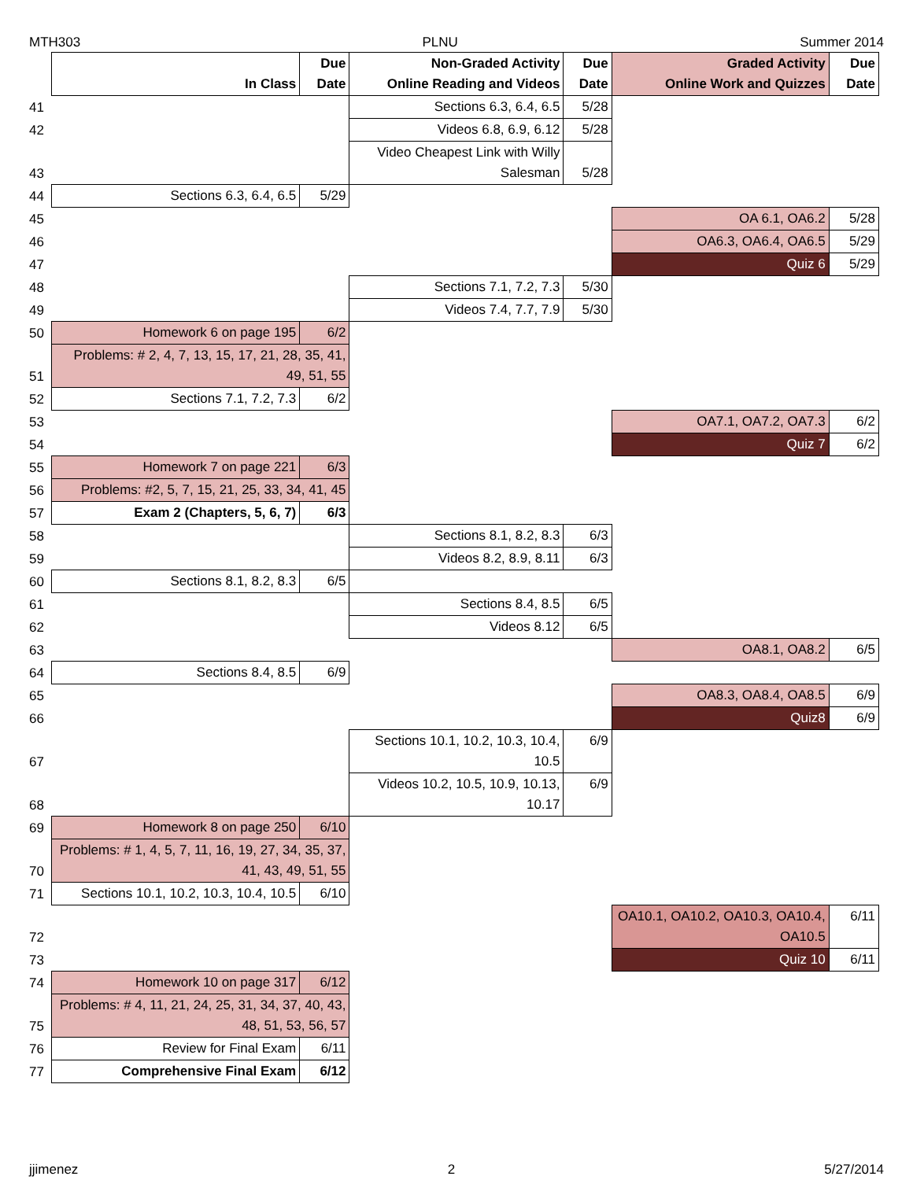MTH303 PLNU Summer 2014
| | In Class | Due Date | Non-Graded Activity Online Reading and Videos | Due Date | Graded Activity Online Work and Quizzes | Due Date |
| --- | --- | --- | --- | --- | --- | --- |
| 41 | | | Sections 6.3, 6.4, 6.5 | 5/28 | | |
| 42 | | | Videos 6.8, 6.9, 6.12 | 5/28 | | |
| 43 | | | Video Cheapest Link with Willy Salesman | 5/28 | | |
| 44 | Sections 6.3, 6.4, 6.5 | 5/29 | | | | |
| 45 | | | | | OA 6.1, OA6.2 | 5/28 |
| 46 | | | | | OA6.3, OA6.4, OA6.5 | 5/29 |
| 47 | | | | | Quiz 6 | 5/29 |
| 48 | | | Sections 7.1, 7.2, 7.3 | 5/30 | | |
| 49 | | | Videos 7.4, 7.7, 7.9 | 5/30 | | |
| 50 | Homework 6 on page 195 | 6/2 | | | | |
| 51 | Problems: # 2, 4, 7, 13, 15, 17, 21, 28, 35, 41, 49, 51, 55 | | | | | |
| 52 | Sections 7.1, 7.2, 7.3 | 6/2 | | | | |
| 53 | | | | | OA7.1, OA7.2, OA7.3 | 6/2 |
| 54 | | | | | Quiz 7 | 6/2 |
| 55 | Homework 7 on page 221 | 6/3 | | | | |
| 56 | Problems: #2, 5, 7, 15, 21, 25, 33, 34, 41, 45 | | | | | |
| 57 | Exam 2 (Chapters, 5, 6, 7) | 6/3 | | | | |
| 58 | | | Sections 8.1, 8.2, 8.3 | 6/3 | | |
| 59 | | | Videos 8.2, 8.9, 8.11 | 6/3 | | |
| 60 | Sections 8.1, 8.2, 8.3 | 6/5 | | | | |
| 61 | | | Sections 8.4, 8.5 | 6/5 | | |
| 62 | | | Videos 8.12 | 6/5 | | |
| 63 | | | | | OA8.1, OA8.2 | 6/5 |
| 64 | Sections 8.4, 8.5 | 6/9 | | | | |
| 65 | | | | | OA8.3, OA8.4, OA8.5 | 6/9 |
| 66 | | | | | Quiz8 | 6/9 |
| 67 | | | Sections 10.1, 10.2, 10.3, 10.4, 10.5 | 6/9 | | |
| 68 | | | Videos 10.2, 10.5, 10.9, 10.13, 10.17 | 6/9 | | |
| 69 | Homework 8 on page 250 | 6/10 | | | | |
| 70 | Problems: # 1, 4, 5, 7, 11, 16, 19, 27, 34, 35, 37, 41, 43, 49, 51, 55 | | | | | |
| 71 | Sections 10.1, 10.2, 10.3, 10.4, 10.5 | 6/10 | | | | |
| 72 | | | | | OA10.1, OA10.2, OA10.3, OA10.4, OA10.5 | 6/11 |
| 73 | | | | | Quiz 10 | 6/11 |
| 74 | Homework 10 on page 317 | 6/12 | | | | |
| 75 | Problems: # 4, 11, 21, 24, 25, 31, 34, 37, 40, 43, 48, 51, 53, 56, 57 | | | | | |
| 76 | Review for Final Exam | 6/11 | | | | |
| 77 | Comprehensive Final Exam | 6/12 | | | | |
jjimenez 2 5/27/2014